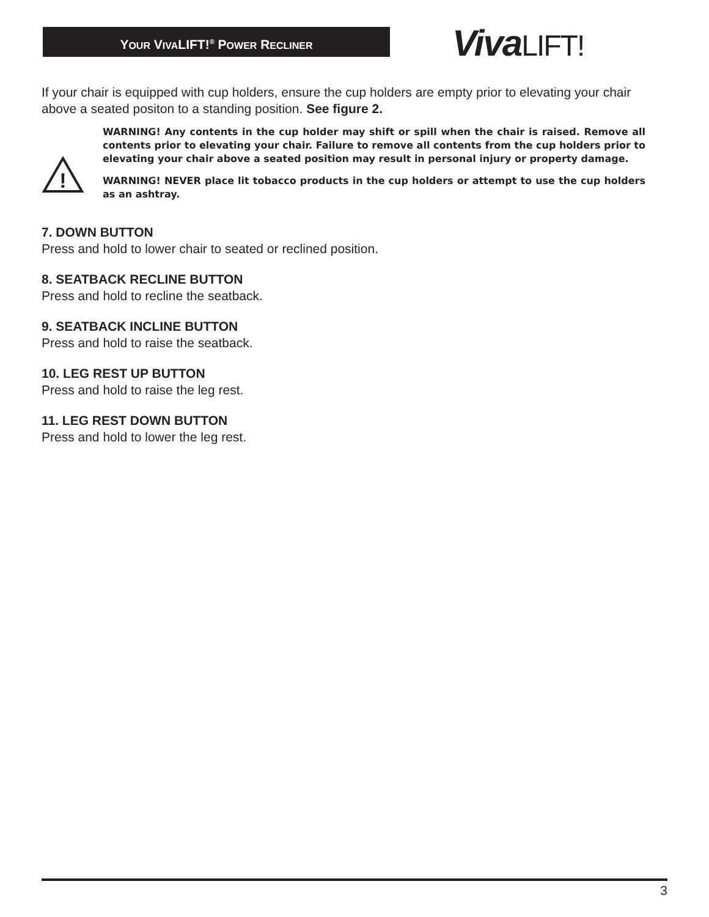YOUR VIVALIFT!<sup>®</sup> POWER RECLINER VivaLIFT!
If your chair is equipped with cup holders, ensure the cup holders are empty prior to elevating your chair above a seated positon to a standing position. See figure 2.
!
WARNING! Any contents in the cup holder may shift or spill when the chair is raised. Remove all contents prior to elevating your chair. Failure to remove all contents from the cup holders prior to elevating your chair above a seated position may result in personal injury or property damage.
WARNING! NEVER place lit tobacco products in the cup holders or attempt to use the cup holders as an ashtray.
7. DOWN BUTTON
Press and hold to lower chair to seated or reclined position.
8. SEATBACK RECLINE BUTTON
Press and hold to recline the seatback.
9. SEATBACK INCLINE BUTTON
Press and hold to raise the seatback.
10. LEG REST UP BUTTON
Press and hold to raise the leg rest.
11. LEG REST DOWN BUTTON
Press and hold to lower the leg rest.
3